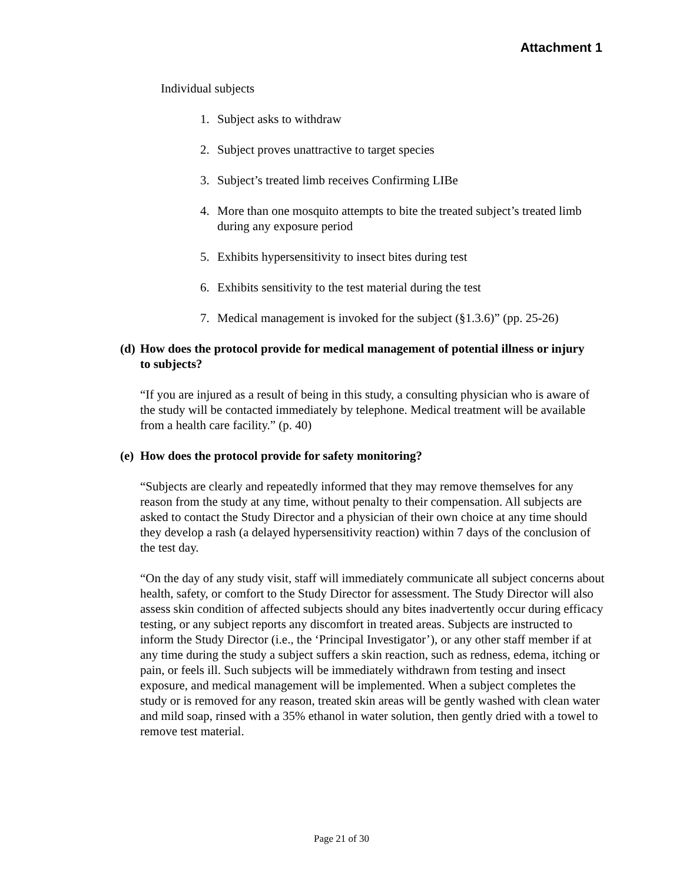Attachment 1
Individual subjects
1. Subject asks to withdraw
2. Subject proves unattractive to target species
3. Subject’s treated limb receives Confirming LIBe
4. More than one mosquito attempts to bite the treated subject’s treated limb during any exposure period
5. Exhibits hypersensitivity to insect bites during test
6. Exhibits sensitivity to the test material during the test
7. Medical management is invoked for the subject (§1.3.6)” (pp. 25-26)
(d) How does the protocol provide for medical management of potential illness or injury to subjects?
“If you are injured as a result of being in this study, a consulting physician who is aware of the study will be contacted immediately by telephone. Medical treatment will be available from a health care facility.” (p. 40)
(e) How does the protocol provide for safety monitoring?
“Subjects are clearly and repeatedly informed that they may remove themselves for any reason from the study at any time, without penalty to their compensation. All subjects are asked to contact the Study Director and a physician of their own choice at any time should they develop a rash (a delayed hypersensitivity reaction) within 7 days of the conclusion of the test day.
“On the day of any study visit, staff will immediately communicate all subject concerns about health, safety, or comfort to the Study Director for assessment. The Study Director will also assess skin condition of affected subjects should any bites inadvertently occur during efficacy testing, or any subject reports any discomfort in treated areas. Subjects are instructed to inform the Study Director (i.e., the ‘Principal Investigator’), or any other staff member if at any time during the study a subject suffers a skin reaction, such as redness, edema, itching or pain, or feels ill. Such subjects will be immediately withdrawn from testing and insect exposure, and medical management will be implemented. When a subject completes the study or is removed for any reason, treated skin areas will be gently washed with clean water and mild soap, rinsed with a 35% ethanol in water solution, then gently dried with a towel to remove test material.
Page 21 of 30